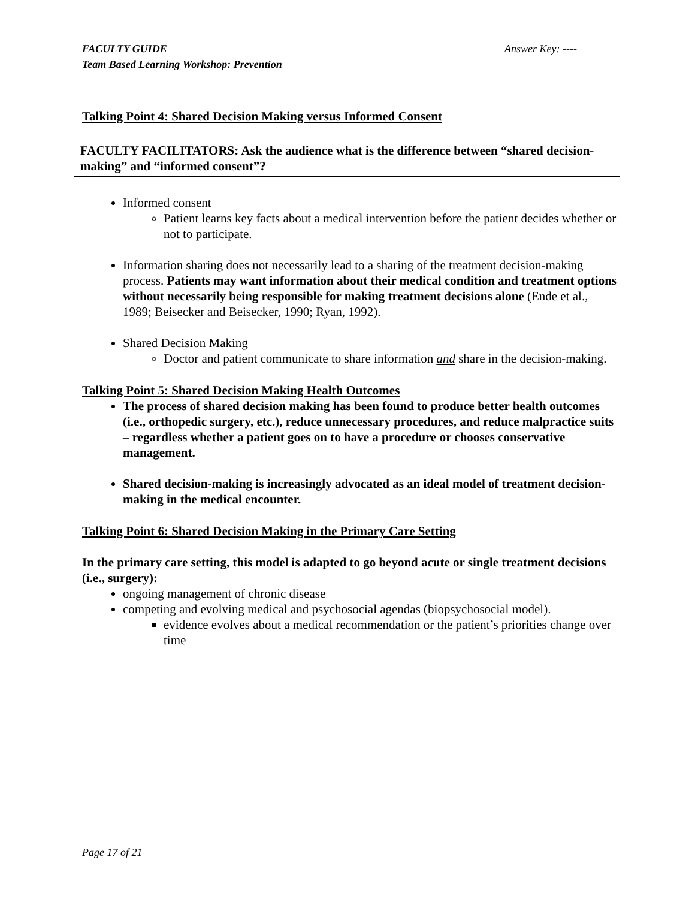FACULTY GUIDE
Team Based Learning Workshop: Prevention
Answer Key: ----
Talking Point 4: Shared Decision Making versus Informed Consent
FACULTY FACILITATORS: Ask the audience what is the difference between “shared decision-making” and “informed consent”?
Informed consent
Patient learns key facts about a medical intervention before the patient decides whether or not to participate.
Information sharing does not necessarily lead to a sharing of the treatment decision-making process. Patients may want information about their medical condition and treatment options without necessarily being responsible for making treatment decisions alone (Ende et al., 1989; Beisecker and Beisecker, 1990; Ryan, 1992).
Shared Decision Making
Doctor and patient communicate to share information and share in the decision-making.
Talking Point 5: Shared Decision Making Health Outcomes
The process of shared decision making has been found to produce better health outcomes (i.e., orthopedic surgery, etc.), reduce unnecessary procedures, and reduce malpractice suits – regardless whether a patient goes on to have a procedure or chooses conservative management.
Shared decision-making is increasingly advocated as an ideal model of treatment decision-making in the medical encounter.
Talking Point 6: Shared Decision Making in the Primary Care Setting
In the primary care setting, this model is adapted to go beyond acute or single treatment decisions (i.e., surgery):
ongoing management of chronic disease
competing and evolving medical and psychosocial agendas (biopsychosocial model).
evidence evolves about a medical recommendation or the patient’s priorities change over time
Page 17 of 21